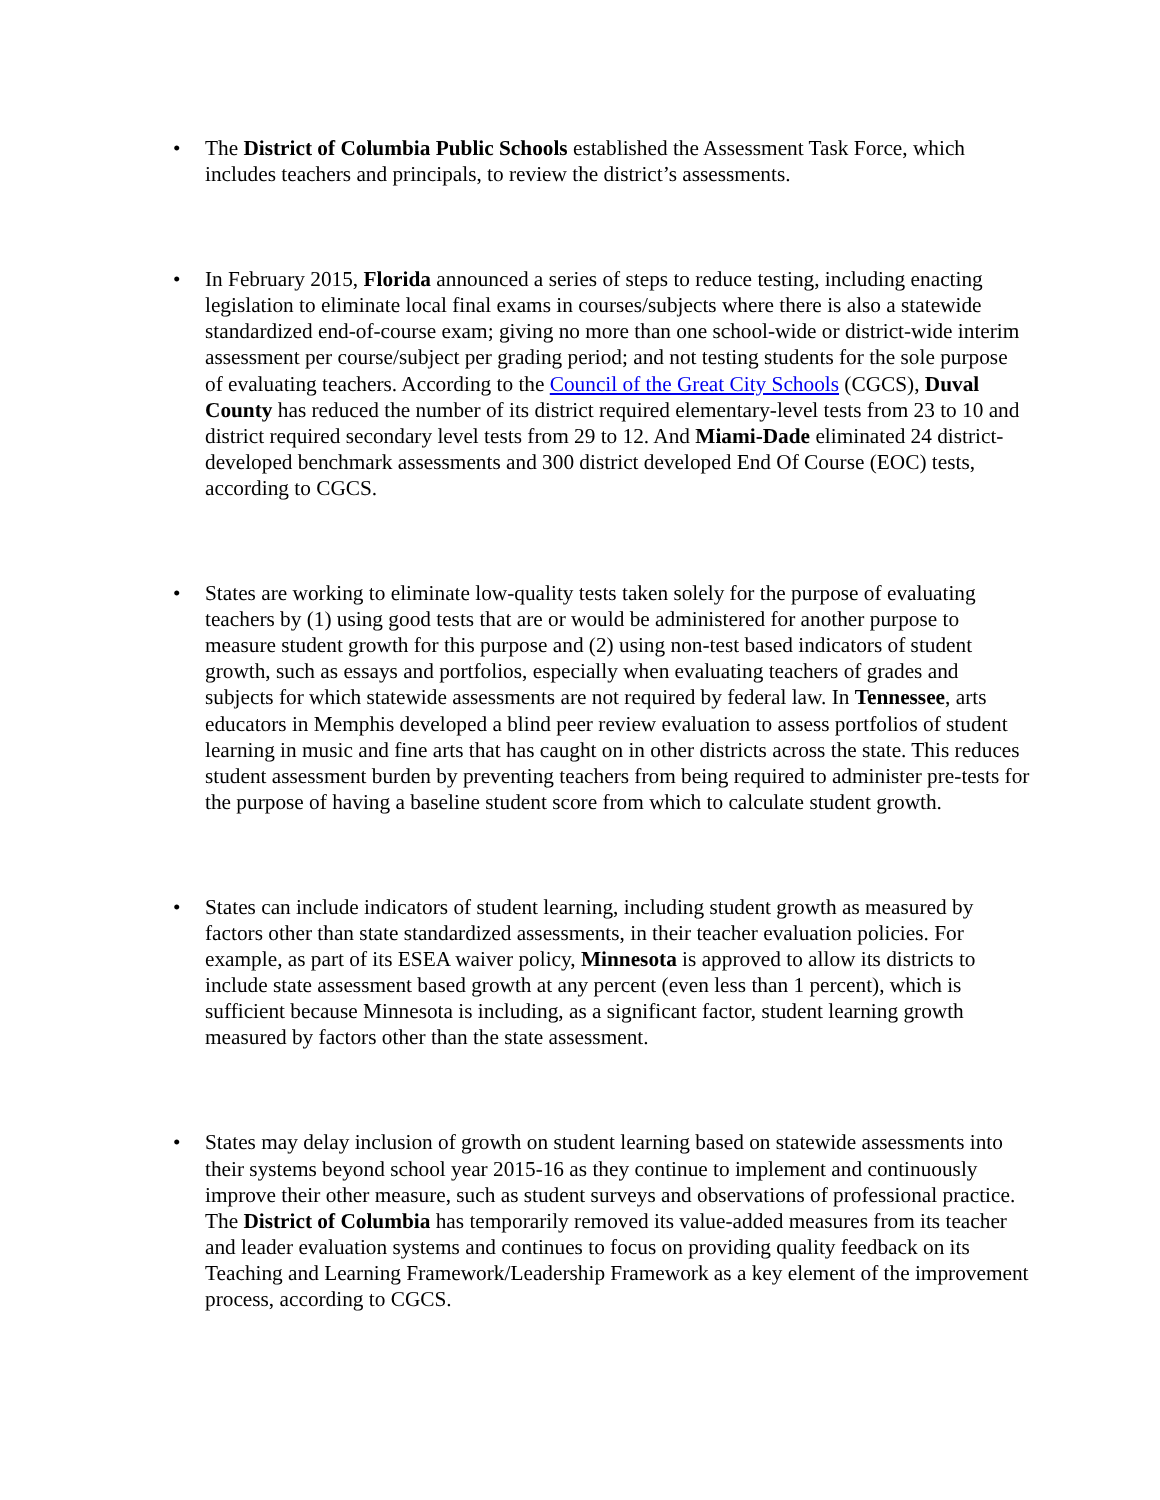• The District of Columbia Public Schools established the Assessment Task Force, which includes teachers and principals, to review the district’s assessments.
• In February 2015, Florida announced a series of steps to reduce testing, including enacting legislation to eliminate local final exams in courses/subjects where there is also a statewide standardized end-of-course exam; giving no more than one school-wide or district-wide interim assessment per course/subject per grading period; and not testing students for the sole purpose of evaluating teachers. According to the Council of the Great City Schools (CGCS), Duval County has reduced the number of its district required elementary-level tests from 23 to 10 and district required secondary level tests from 29 to 12. And Miami-Dade eliminated 24 district-developed benchmark assessments and 300 district developed End Of Course (EOC) tests, according to CGCS.
• States are working to eliminate low-quality tests taken solely for the purpose of evaluating teachers by (1) using good tests that are or would be administered for another purpose to measure student growth for this purpose and (2) using non-test based indicators of student growth, such as essays and portfolios, especially when evaluating teachers of grades and subjects for which statewide assessments are not required by federal law. In Tennessee, arts educators in Memphis developed a blind peer review evaluation to assess portfolios of student learning in music and fine arts that has caught on in other districts across the state. This reduces student assessment burden by preventing teachers from being required to administer pre-tests for the purpose of having a baseline student score from which to calculate student growth.
• States can include indicators of student learning, including student growth as measured by factors other than state standardized assessments, in their teacher evaluation policies. For example, as part of its ESEA waiver policy, Minnesota is approved to allow its districts to include state assessment based growth at any percent (even less than 1 percent), which is sufficient because Minnesota is including, as a significant factor, student learning growth measured by factors other than the state assessment.
• States may delay inclusion of growth on student learning based on statewide assessments into their systems beyond school year 2015-16 as they continue to implement and continuously improve their other measure, such as student surveys and observations of professional practice. The District of Columbia has temporarily removed its value-added measures from its teacher and leader evaluation systems and continues to focus on providing quality feedback on its Teaching and Learning Framework/Leadership Framework as a key element of the improvement process, according to CGCS.